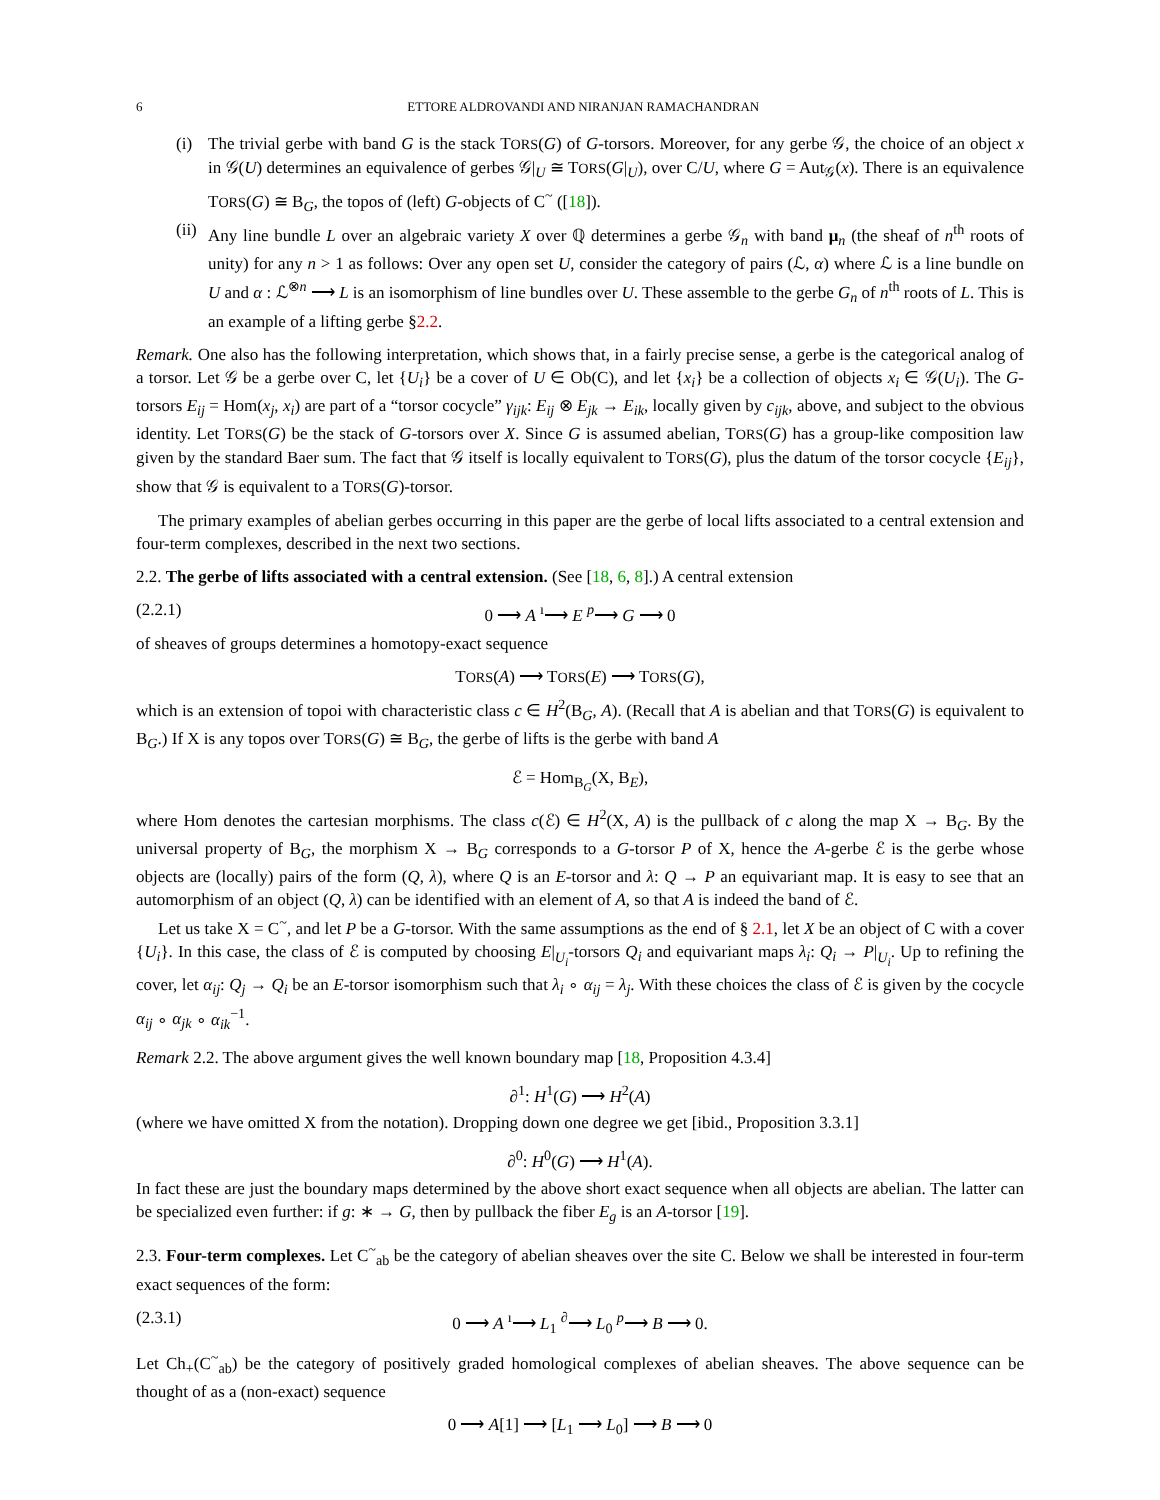6 ETTORE ALDROVANDI AND NIRANJAN RAMACHANDRAN
(i) The trivial gerbe with band G is the stack TORS(G) of G-torsors. Moreover, for any gerbe 𝒢, the choice of an object x in 𝒢(U) determines an equivalence of gerbes 𝒢|<sub>U</sub> ≅ TORS(G|<sub>U</sub>), over C/U, where G = Aut<sub>𝒢</sub>(x). There is an equivalence TORS(G) ≅ B<sub>G</sub>, the topos of (left) G-objects of C<sup>~</sup> ([18]).
(ii)
Any line bundle L over an algebraic variety X over ℚ determines a gerbe 𝒢<sub>n</sub> with band μ<sub>n</sub> (the sheaf of n<sup>th</sup> roots of unity) for any n > 1 as follows: Over any open set U, consider the category of pairs (ℒ, α) where ℒ is a line bundle on U and α : ℒ<sup>⊗n</sup> ⟶ L is an isomorphism of line bundles over U. These assemble to the gerbe G<sub>n</sub> of n<sup>th</sup> roots of L. This is an example of a lifting gerbe §2.2.
Remark. One also has the following interpretation, which shows that, in a fairly precise sense, a gerbe is the categorical analog of a torsor. Let 𝒢 be a gerbe over C, let {U<sub>i</sub>} be a cover of U ∈ Ob(C), and let {x<sub>i</sub>} be a collection of objects x<sub>i</sub> ∈ 𝒢(U<sub>i</sub>). The G-torsors E<sub>ij</sub> = Hom(x<sub>j</sub>, x<sub>i</sub>) are part of a “torsor cocycle” γ<sub>ijk</sub>: E<sub>ij</sub> ⊗ E<sub>jk</sub> → E<sub>ik</sub>, locally given by c<sub>ijk</sub>, above, and subject to the obvious identity. Let TORS(G) be the stack of G-torsors over X. Since G is assumed abelian, TORS(G) has a group-like composition law given by the standard Baer sum. The fact that 𝒢 itself is locally equivalent to TORS(G), plus the datum of the torsor cocycle {E<sub>ij</sub>}, show that 𝒢 is equivalent to a TORS(G)-torsor.
The primary examples of abelian gerbes occurring in this paper are the gerbe of local lifts associated to a central extension and four-term complexes, described in the next two sections.
2.2. The gerbe of lifts associated with a central extension. (See [18, 6, 8].) A central extension
(2.2.1) 0 ⟶ A <sup>ı</sup>⟶ E <sup>p</sup>⟶ G ⟶ 0
of sheaves of groups determines a homotopy-exact sequence
TORS(A) ⟶ TORS(E) ⟶ TORS(G),
which is an extension of topoi with characteristic class c ∈ H<sup>2</sup>(B<sub>G</sub>, A). (Recall that A is abelian and that TORS(G) is equivalent to B<sub>G</sub>.) If X is any topos over TORS(G) ≅ B<sub>G</sub>, the gerbe of lifts is the gerbe with band A
ℰ = Hom<sub>B<sub>G</sub></sub>(X, B<sub>E</sub>),
where Hom denotes the cartesian morphisms. The class c(ℰ) ∈ H<sup>2</sup>(X, A) is the pullback of c along the map X → B<sub>G</sub>. By the universal property of B<sub>G</sub>, the morphism X → B<sub>G</sub> corresponds to a G-torsor P of X, hence the A-gerbe ℰ is the gerbe whose objects are (locally) pairs of the form (Q, λ), where Q is an E-torsor and λ: Q → P an equivariant map. It is easy to see that an automorphism of an object (Q, λ) can be identified with an element of A, so that A is indeed the band of ℰ.
Let us take X = C<sup>~</sup>, and let P be a G-torsor. With the same assumptions as the end of § 2.1, let X be an object of C with a cover {U<sub>i</sub>}. In this case, the class of ℰ is computed by choosing E|<sub>U<sub>i</sub></sub>-torsors Q<sub>i</sub> and equivariant maps λ<sub>i</sub>: Q<sub>i</sub> → P|<sub>U<sub>i</sub></sub>. Up to refining the cover, let α<sub>ij</sub>: Q<sub>j</sub> → Q<sub>i</sub> be an E-torsor isomorphism such that λ<sub>i</sub> ∘ α<sub>ij</sub> = λ<sub>j</sub>. With these choices the class of ℰ is given by the cocycle α<sub>ij</sub> ∘ α<sub>jk</sub> ∘ α<sub>ik</sub><sup>−1</sup>.
Remark 2.2. The above argument gives the well known boundary map [18, Proposition 4.3.4]
∂<sup>1</sup>: H<sup>1</sup>(G) ⟶ H<sup>2</sup>(A)
(where we have omitted X from the notation). Dropping down one degree we get [ibid., Proposition 3.3.1]
∂<sup>0</sup>: H<sup>0</sup>(G) ⟶ H<sup>1</sup>(A).
In fact these are just the boundary maps determined by the above short exact sequence when all objects are abelian. The latter can be specialized even further: if g: ∗ → G, then by pullback the fiber E<sub>g</sub> is an A-torsor [19].
2.3. Four-term complexes. Let C<sup>~</sup><sub>ab</sub> be the category of abelian sheaves over the site C. Below we shall be interested in four-term exact sequences of the form:
(2.3.1) 0 ⟶ A <sup>ı</sup>⟶ L<sub>1</sub> <sup>∂</sup>⟶ L<sub>0</sub> <sup>p</sup>⟶ B ⟶ 0.
Let Ch<sub>+</sub>(C<sup>~</sup><sub>ab</sub>) be the category of positively graded homological complexes of abelian sheaves. The above sequence can be thought of as a (non-exact) sequence
0 ⟶ A[1] ⟶ [L<sub>1</sub> ⟶ L<sub>0</sub>] ⟶ B ⟶ 0